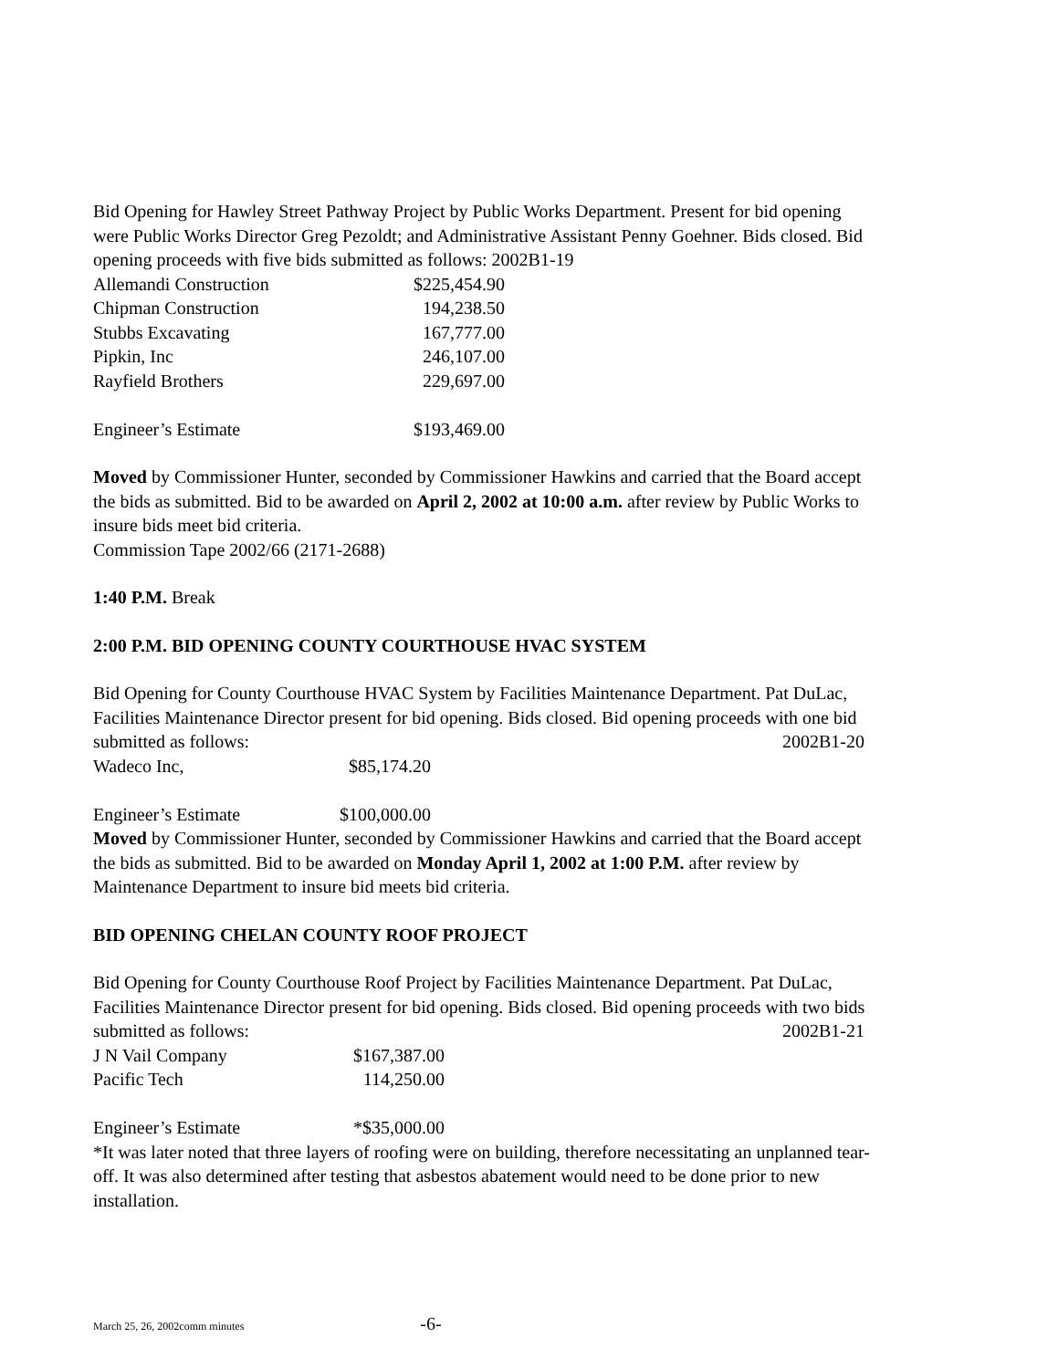Bid Opening for Hawley Street Pathway Project by Public Works Department. Present for bid opening were Public Works Director Greg Pezoldt; and Administrative Assistant Penny Goehner. Bids closed. Bid opening proceeds with five bids submitted as follows: 2002B1-19
| Allemandi Construction | $225,454.90 |
| Chipman Construction | 194,238.50 |
| Stubbs Excavating | 167,777.00 |
| Pipkin, Inc | 246,107.00 |
| Rayfield Brothers | 229,697.00 |
| Engineer’s Estimate | $193,469.00 |
Moved by Commissioner Hunter, seconded by Commissioner Hawkins and carried that the Board accept the bids as submitted. Bid to be awarded on April 2, 2002 at 10:00 a.m. after review by Public Works to insure bids meet bid criteria.
Commission Tape 2002/66 (2171-2688)
1:40 P.M. Break
2:00 P.M. BID OPENING COUNTY COURTHOUSE HVAC SYSTEM
Bid Opening for County Courthouse HVAC System by Facilities Maintenance Department. Pat DuLac, Facilities Maintenance Director present for bid opening. Bids closed. Bid opening proceeds with one bid submitted as follows: 2002B1-20
| Wadeco Inc, | $85,174.20 |
| Engineer’s Estimate | $100,000.00 |
Moved by Commissioner Hunter, seconded by Commissioner Hawkins and carried that the Board accept the bids as submitted. Bid to be awarded on Monday April 1, 2002 at 1:00 P.M. after review by Maintenance Department to insure bid meets bid criteria.
BID OPENING CHELAN COUNTY ROOF PROJECT
Bid Opening for County Courthouse Roof Project by Facilities Maintenance Department. Pat DuLac, Facilities Maintenance Director present for bid opening. Bids closed. Bid opening proceeds with two bids submitted as follows: 2002B1-21
| J N Vail Company | $167,387.00 |
| Pacific Tech | 114,250.00 |
| Engineer’s Estimate | *$35,000.00 |
*It was later noted that three layers of roofing were on building, therefore necessitating an unplanned tear-off. It was also determined after testing that asbestos abatement would need to be done prior to new installation.
March 25, 26, 2002comm minutes -6-